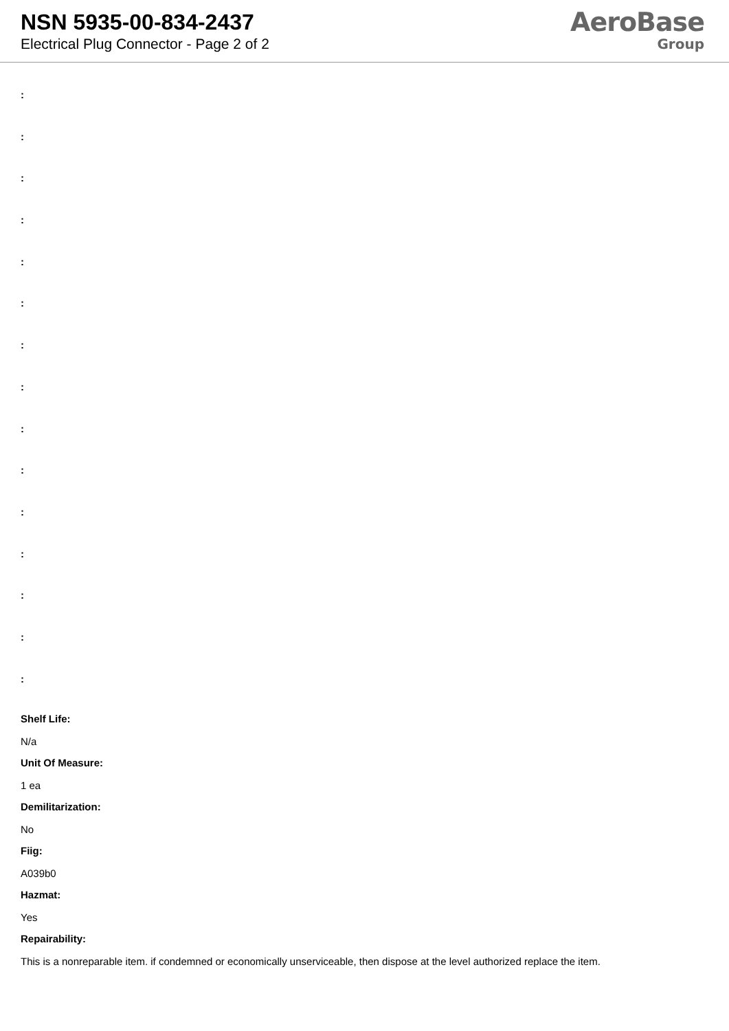NSN 5935-00-834-2437
Electrical Plug Connector - Page 2 of 2
AeroBase
Group
:
:
:
:
:
:
:
:
:
:
:
:
:
:
:
Shelf Life:
N/a
Unit Of Measure:
1 ea
Demilitarization:
No
Fiig:
A039b0
Hazmat:
Yes
Repairability:
This is a nonreparable item. if condemned or economically unserviceable, then dispose at the level authorized replace the item.